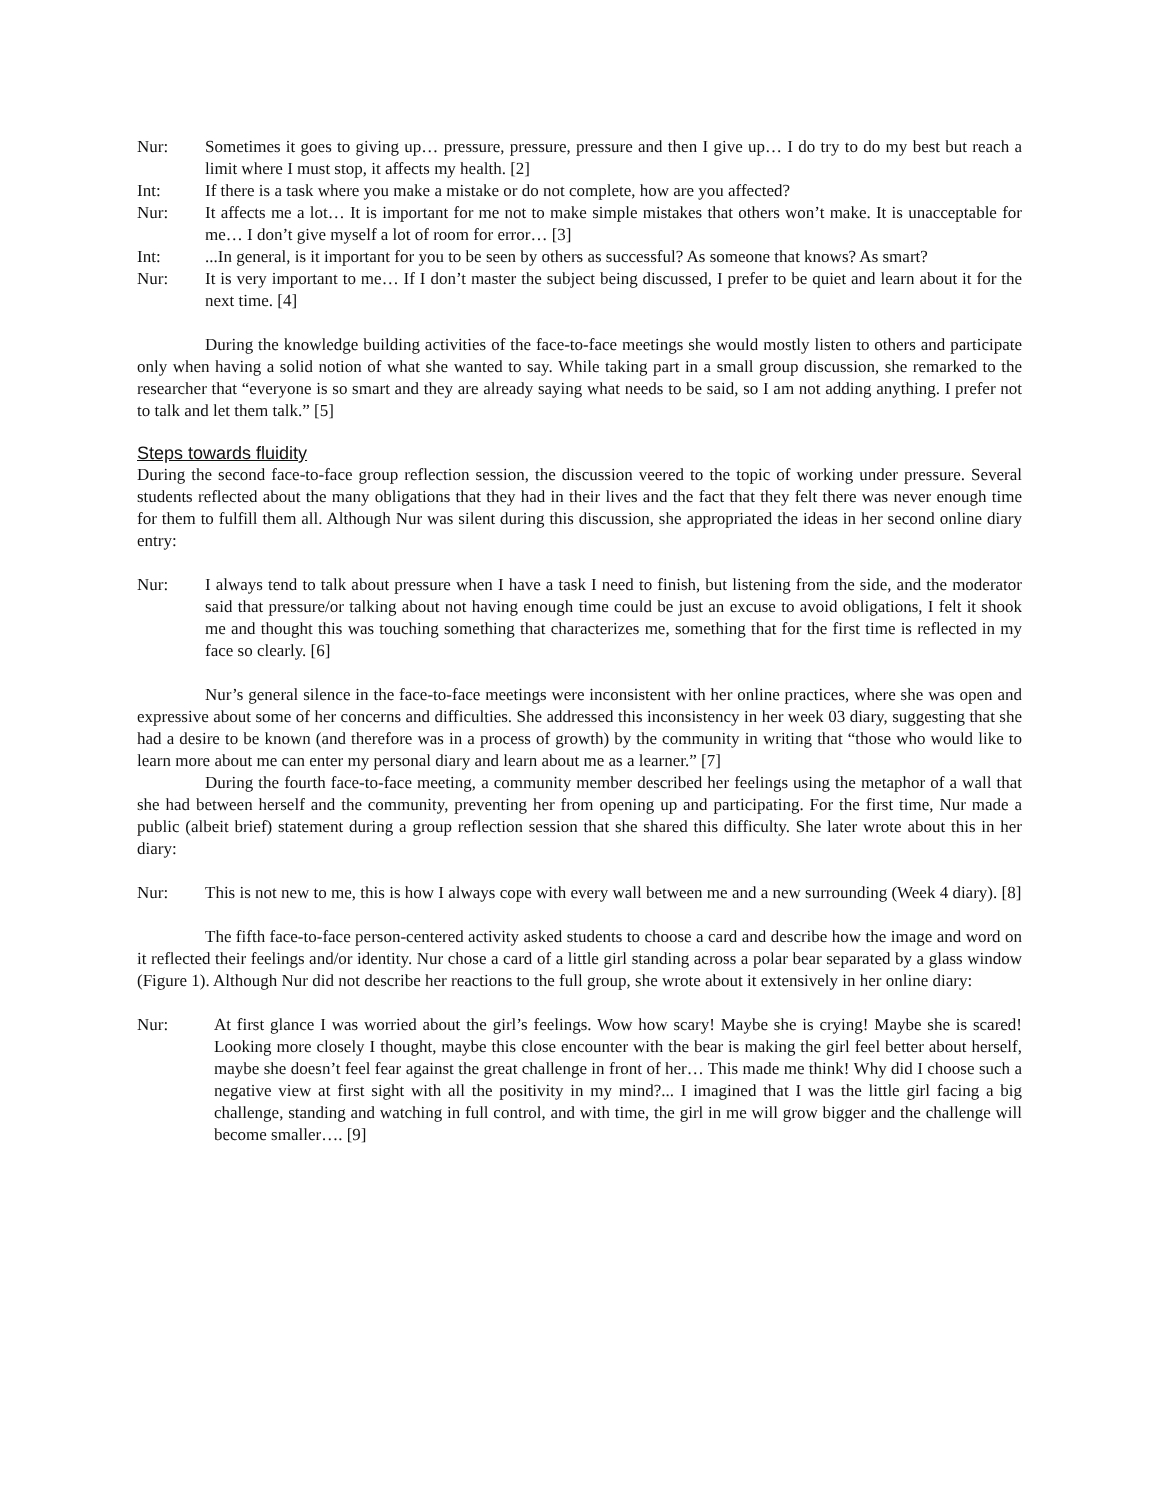Nur: Sometimes it goes to giving up… pressure, pressure, pressure and then I give up… I do try to do my best but reach a limit where I must stop, it affects my health. [2]
Int: If there is a task where you make a mistake or do not complete, how are you affected?
Nur: It affects me a lot… It is important for me not to make simple mistakes that others won’t make. It is unacceptable for me… I don’t give myself a lot of room for error… [3]
Int:...In general, is it important for you to be seen by others as successful? As someone that knows? As smart?
Nur: It is very important to me… If I don’t master the subject being discussed, I prefer to be quiet and learn about it for the next time. [4]
During the knowledge building activities of the face-to-face meetings she would mostly listen to others and participate only when having a solid notion of what she wanted to say. While taking part in a small group discussion, she remarked to the researcher that “everyone is so smart and they are already saying what needs to be said, so I am not adding anything. I prefer not to talk and let them talk.” [5]
Steps towards fluidity
During the second face-to-face group reflection session, the discussion veered to the topic of working under pressure. Several students reflected about the many obligations that they had in their lives and the fact that they felt there was never enough time for them to fulfill them all. Although Nur was silent during this discussion, she appropriated the ideas in her second online diary entry:
Nur: I always tend to talk about pressure when I have a task I need to finish, but listening from the side, and the moderator said that pressure/or talking about not having enough time could be just an excuse to avoid obligations, I felt it shook me and thought this was touching something that characterizes me, something that for the first time is reflected in my face so clearly. [6]
Nur’s general silence in the face-to-face meetings were inconsistent with her online practices, where she was open and expressive about some of her concerns and difficulties. She addressed this inconsistency in her week 03 diary, suggesting that she had a desire to be known (and therefore was in a process of growth) by the community in writing that “those who would like to learn more about me can enter my personal diary and learn about me as a learner.” [7]
During the fourth face-to-face meeting, a community member described her feelings using the metaphor of a wall that she had between herself and the community, preventing her from opening up and participating. For the first time, Nur made a public (albeit brief) statement during a group reflection session that she shared this difficulty. She later wrote about this in her diary:
Nur: This is not new to me, this is how I always cope with every wall between me and a new surrounding (Week 4 diary). [8]
The fifth face-to-face person-centered activity asked students to choose a card and describe how the image and word on it reflected their feelings and/or identity. Nur chose a card of a little girl standing across a polar bear separated by a glass window (Figure 1). Although Nur did not describe her reactions to the full group, she wrote about it extensively in her online diary:
Nur: At first glance I was worried about the girl’s feelings. Wow how scary! Maybe she is crying! Maybe she is scared! Looking more closely I thought, maybe this close encounter with the bear is making the girl feel better about herself, maybe she doesn’t feel fear against the great challenge in front of her… This made me think! Why did I choose such a negative view at first sight with all the positivity in my mind?... I imagined that I was the little girl facing a big challenge, standing and watching in full control, and with time, the girl in me will grow bigger and the challenge will become smaller…. [9]